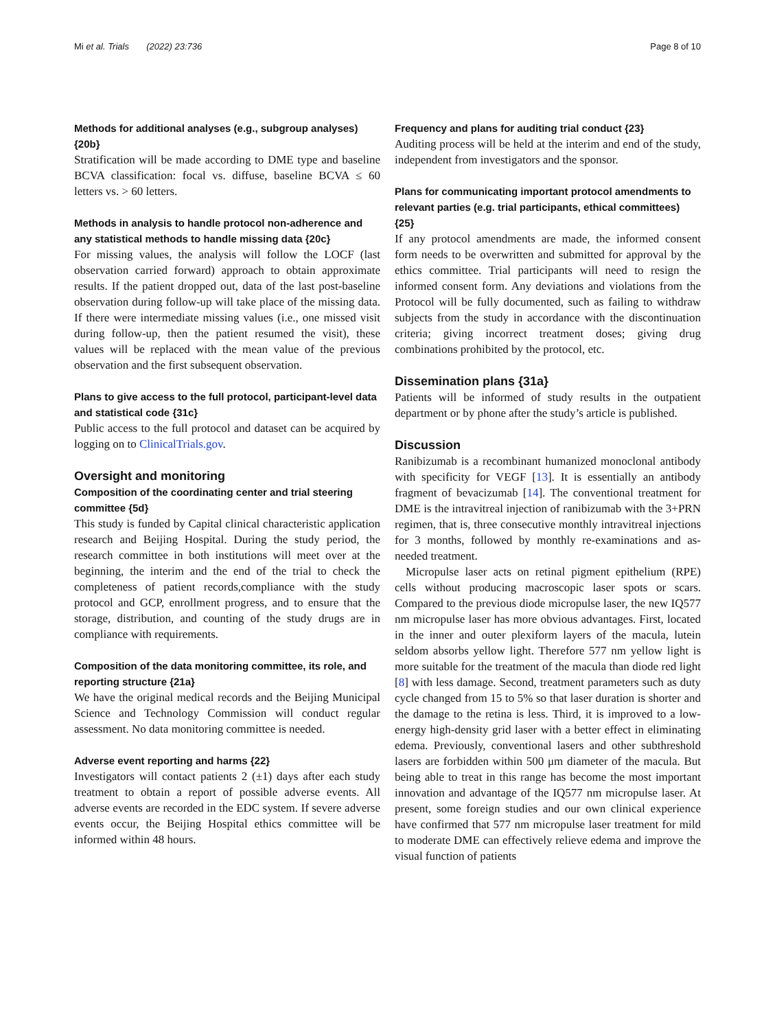Mi et al. Trials (2022) 23:736 Page 8 of 10
Methods for additional analyses (e.g., subgroup analyses) {20b}
Stratification will be made according to DME type and baseline BCVA classification: focal vs. diffuse, baseline BCVA ≤ 60 letters vs. > 60 letters.
Methods in analysis to handle protocol non-adherence and any statistical methods to handle missing data {20c}
For missing values, the analysis will follow the LOCF (last observation carried forward) approach to obtain approximate results. If the patient dropped out, data of the last post-baseline observation during follow-up will take place of the missing data. If there were intermediate missing values (i.e., one missed visit during follow-up, then the patient resumed the visit), these values will be replaced with the mean value of the previous observation and the first subsequent observation.
Plans to give access to the full protocol, participant-level data and statistical code {31c}
Public access to the full protocol and dataset can be acquired by logging on to ClinicalTrials.gov.
Oversight and monitoring
Composition of the coordinating center and trial steering committee {5d}
This study is funded by Capital clinical characteristic application research and Beijing Hospital. During the study period, the research committee in both institutions will meet over at the beginning, the interim and the end of the trial to check the completeness of patient records,compliance with the study protocol and GCP, enrollment progress, and to ensure that the storage, distribution, and counting of the study drugs are in compliance with requirements.
Composition of the data monitoring committee, its role, and reporting structure {21a}
We have the original medical records and the Beijing Municipal Science and Technology Commission will conduct regular assessment. No data monitoring committee is needed.
Adverse event reporting and harms {22}
Investigators will contact patients 2 (±1) days after each study treatment to obtain a report of possible adverse events. All adverse events are recorded in the EDC system. If severe adverse events occur, the Beijing Hospital ethics committee will be informed within 48 hours.
Frequency and plans for auditing trial conduct {23}
Auditing process will be held at the interim and end of the study, independent from investigators and the sponsor.
Plans for communicating important protocol amendments to relevant parties (e.g. trial participants, ethical committees) {25}
If any protocol amendments are made, the informed consent form needs to be overwritten and submitted for approval by the ethics committee. Trial participants will need to resign the informed consent form. Any deviations and violations from the Protocol will be fully documented, such as failing to withdraw subjects from the study in accordance with the discontinuation criteria; giving incorrect treatment doses; giving drug combinations prohibited by the protocol, etc.
Dissemination plans {31a}
Patients will be informed of study results in the outpatient department or by phone after the study’s article is published.
Discussion
Ranibizumab is a recombinant humanized monoclonal antibody with specificity for VEGF [13]. It is essentially an antibody fragment of bevacizumab [14]. The conventional treatment for DME is the intravitreal injection of ranibizumab with the 3+PRN regimen, that is, three consecutive monthly intravitreal injections for 3 months, followed by monthly re-examinations and as-needed treatment.
Micropulse laser acts on retinal pigment epithelium (RPE) cells without producing macroscopic laser spots or scars. Compared to the previous diode micropulse laser, the new IQ577 nm micropulse laser has more obvious advantages. First, located in the inner and outer plexiform layers of the macula, lutein seldom absorbs yellow light. Therefore 577 nm yellow light is more suitable for the treatment of the macula than diode red light [8] with less damage. Second, treatment parameters such as duty cycle changed from 15 to 5% so that laser duration is shorter and the damage to the retina is less. Third, it is improved to a low-energy high-density grid laser with a better effect in eliminating edema. Previously, conventional lasers and other subthreshold lasers are forbidden within 500 μm diameter of the macula. But being able to treat in this range has become the most important innovation and advantage of the IQ577 nm micropulse laser. At present, some foreign studies and our own clinical experience have confirmed that 577 nm micropulse laser treatment for mild to moderate DME can effectively relieve edema and improve the visual function of patients